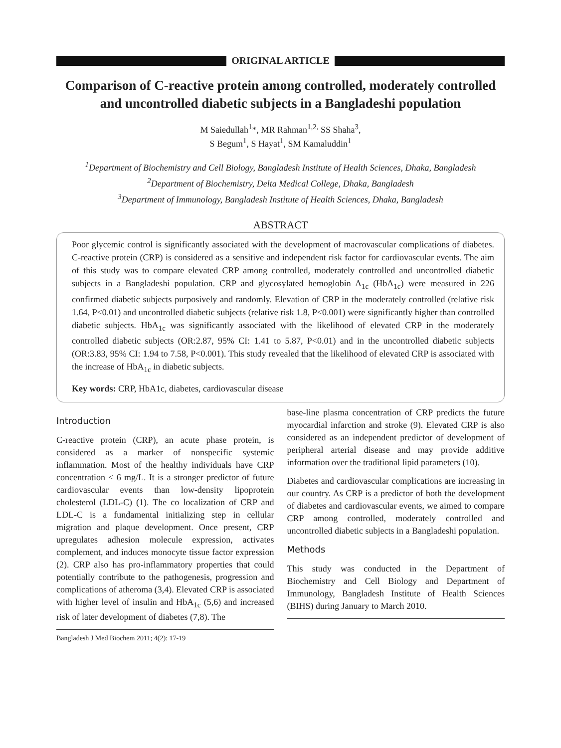ORIGINAL ARTICLE
Comparison of C-reactive protein among controlled, moderately controlled and uncontrolled diabetic subjects in a Bangladeshi population
M Saiedullah<sup>1</sup>*, MR Rahman<sup>1,2,</sup> SS Shaha<sup>3</sup>,
S Begum<sup>1</sup>, S Hayat<sup>1</sup>, SM Kamaluddin<sup>1</sup>
<sup>1</sup> Department of Biochemistry and Cell Biology, Bangladesh Institute of Health Sciences, Dhaka, Bangladesh
<sup>2</sup> Department of Biochemistry, Delta Medical College, Dhaka, Bangladesh
<sup>3</sup> Department of Immunology, Bangladesh Institute of Health Sciences, Dhaka, Bangladesh
ABSTRACT
Poor glycemic control is significantly associated with the development of macrovascular complications of diabetes. C-reactive protein (CRP) is considered as a sensitive and independent risk factor for cardiovascular events. The aim of this study was to compare elevated CRP among controlled, moderately controlled and uncontrolled diabetic subjects in a Bangladeshi population. CRP and glycosylated hemoglobin A<sub>1c</sub> (HbA<sub>1c</sub>) were measured in 226 confirmed diabetic subjects purposively and randomly. Elevation of CRP in the moderately controlled (relative risk 1.64, P<0.01) and uncontrolled diabetic subjects (relative risk 1.8, P<0.001) were significantly higher than controlled diabetic subjects. HbA<sub>1c</sub> was significantly associated with the likelihood of elevated CRP in the moderately controlled diabetic subjects (OR:2.87, 95% CI: 1.41 to 5.87, P<0.01) and in the uncontrolled diabetic subjects (OR:3.83, 95% CI: 1.94 to 7.58, P<0.001). This study revealed that the likelihood of elevated CRP is associated with the increase of HbA<sub>1c</sub> in diabetic subjects.
Key words: CRP, HbA1c, diabetes, cardiovascular disease
Introduction
C-reactive protein (CRP), an acute phase protein, is considered as a marker of nonspecific systemic inflammation. Most of the healthy individuals have CRP concentration < 6 mg/L. It is a stronger predictor of future cardiovascular events than low-density lipoprotein cholesterol (LDL-C) (1). The co localization of CRP and LDL-C is a fundamental initializing step in cellular migration and plaque development. Once present, CRP upregulates adhesion molecule expression, activates complement, and induces monocyte tissue factor expression (2). CRP also has pro-inflammatory properties that could potentially contribute to the pathogenesis, progression and complications of atheroma (3,4). Elevated CRP is associated with higher level of insulin and HbA<sub>1c</sub> (5,6) and increased risk of later development of diabetes (7,8). The
Bangladesh J Med Biochem 2011; 4(2): 17-19
base-line plasma concentration of CRP predicts the future myocardial infarction and stroke (9). Elevated CRP is also considered as an independent predictor of development of peripheral arterial disease and may provide additive information over the traditional lipid parameters (10).
Diabetes and cardiovascular complications are increasing in our country. As CRP is a predictor of both the development of diabetes and cardiovascular events, we aimed to compare CRP among controlled, moderately controlled and uncontrolled diabetic subjects in a Bangladeshi population.
Methods
This study was conducted in the Department of Biochemistry and Cell Biology and Department of Immunology, Bangladesh Institute of Health Sciences (BIHS) during January to March 2010.